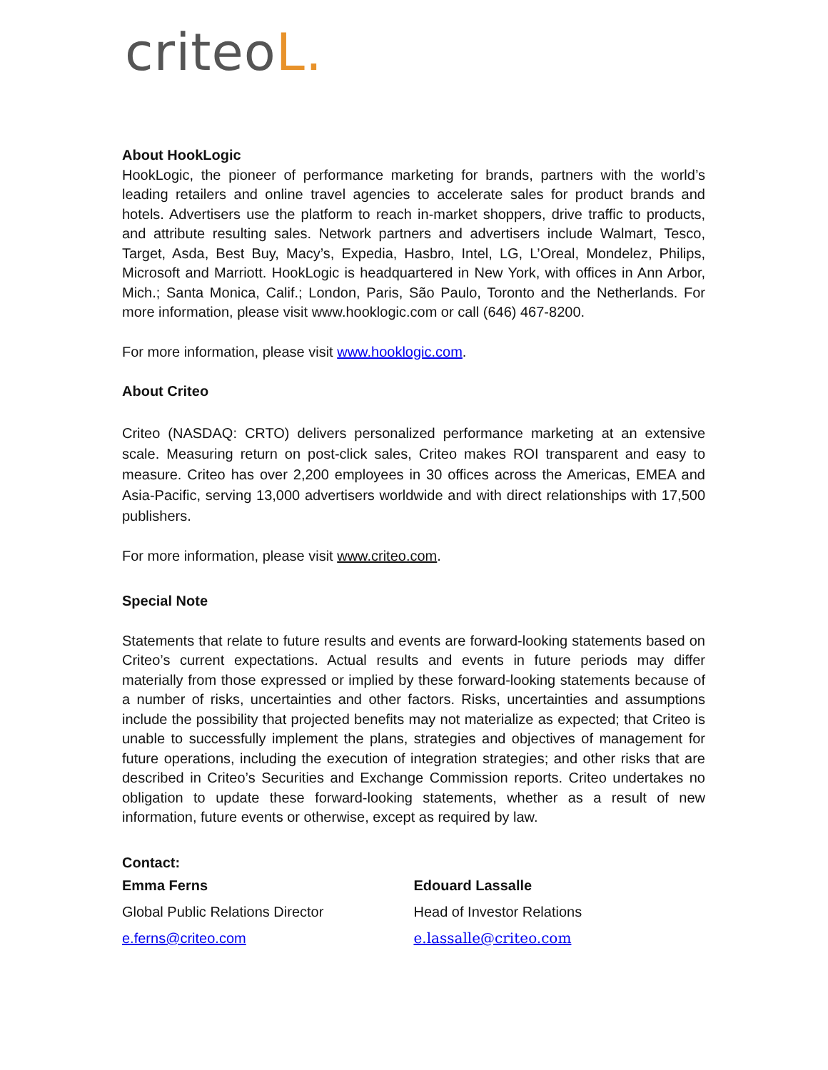criteoL.
About HookLogic
HookLogic, the pioneer of performance marketing for brands, partners with the world’s leading retailers and online travel agencies to accelerate sales for product brands and hotels. Advertisers use the platform to reach in-market shoppers, drive traffic to products, and attribute resulting sales. Network partners and advertisers include Walmart, Tesco, Target, Asda, Best Buy, Macy’s, Expedia, Hasbro, Intel, LG, L’Oreal, Mondelez, Philips, Microsoft and Marriott. HookLogic is headquartered in New York, with offices in Ann Arbor, Mich.; Santa Monica, Calif.; London, Paris, São Paulo, Toronto and the Netherlands. For more information, please visit www.hooklogic.com or call (646) 467-8200.
For more information, please visit www.hooklogic.com.
About Criteo
Criteo (NASDAQ: CRTO) delivers personalized performance marketing at an extensive scale. Measuring return on post-click sales, Criteo makes ROI transparent and easy to measure. Criteo has over 2,200 employees in 30 offices across the Americas, EMEA and Asia-Pacific, serving 13,000 advertisers worldwide and with direct relationships with 17,500 publishers.
For more information, please visit www.criteo.com.
Special Note
Statements that relate to future results and events are forward-looking statements based on Criteo’s current expectations. Actual results and events in future periods may differ materially from those expressed or implied by these forward-looking statements because of a number of risks, uncertainties and other factors. Risks, uncertainties and assumptions include the possibility that projected benefits may not materialize as expected; that Criteo is unable to successfully implement the plans, strategies and objectives of management for future operations, including the execution of integration strategies; and other risks that are described in Criteo’s Securities and Exchange Commission reports. Criteo undertakes no obligation to update these forward-looking statements, whether as a result of new information, future events or otherwise, except as required by law.
Contact:
Emma Ferns
Global Public Relations Director
e.ferns@criteo.com
Edouard Lassalle
Head of Investor Relations
e.lassalle@criteo.com